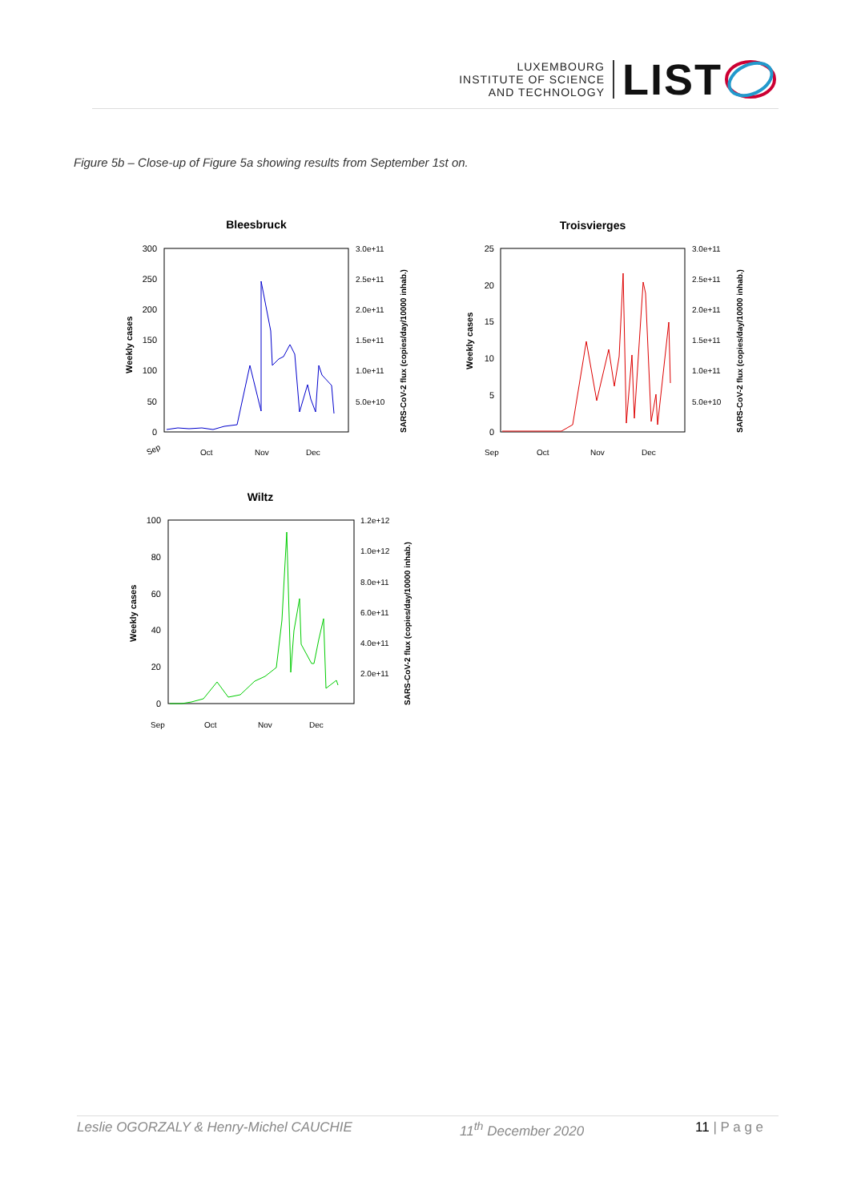LUXEMBOURG
INSTITUTE OF SCIENCE
AND TECHNOLOGY
LIST
Figure 5b – Close-up of Figure 5a showing results from September 1st on.
Bleesbruck
300
250
200
150
100
50
0
3.0e+11
2.5e+11
2.0e+11
1.5e+11
1.0e+11
5.0e+10
Weekly cases
SARS-CoV-2 flux (copies/day/10000 inhab.)
Sep
Oct
Nov
Dec
Troisvierges
25
20
15
10
5
0
3.0e+11
2.5e+11
2.0e+11
1.5e+11
1.0e+11
5.0e+10
Weekly cases
SARS-CoV-2 flux (copies/day/10000 inhab.)
Sep
Oct
Nov
Dec
Wiltz
100
80
60
40
20
0
1.2e+12
1.0e+12
8.0e+11
6.0e+11
4.0e+11
2.0e+11
Weekly cases
SARS-CoV-2 flux (copies/day/10000 inhab.)
Sep
Oct
Nov
Dec
Leslie OGORZALY & Henry-Michel CAUCHIE 11<sup>th</sup> December 2020 11 | P a g e